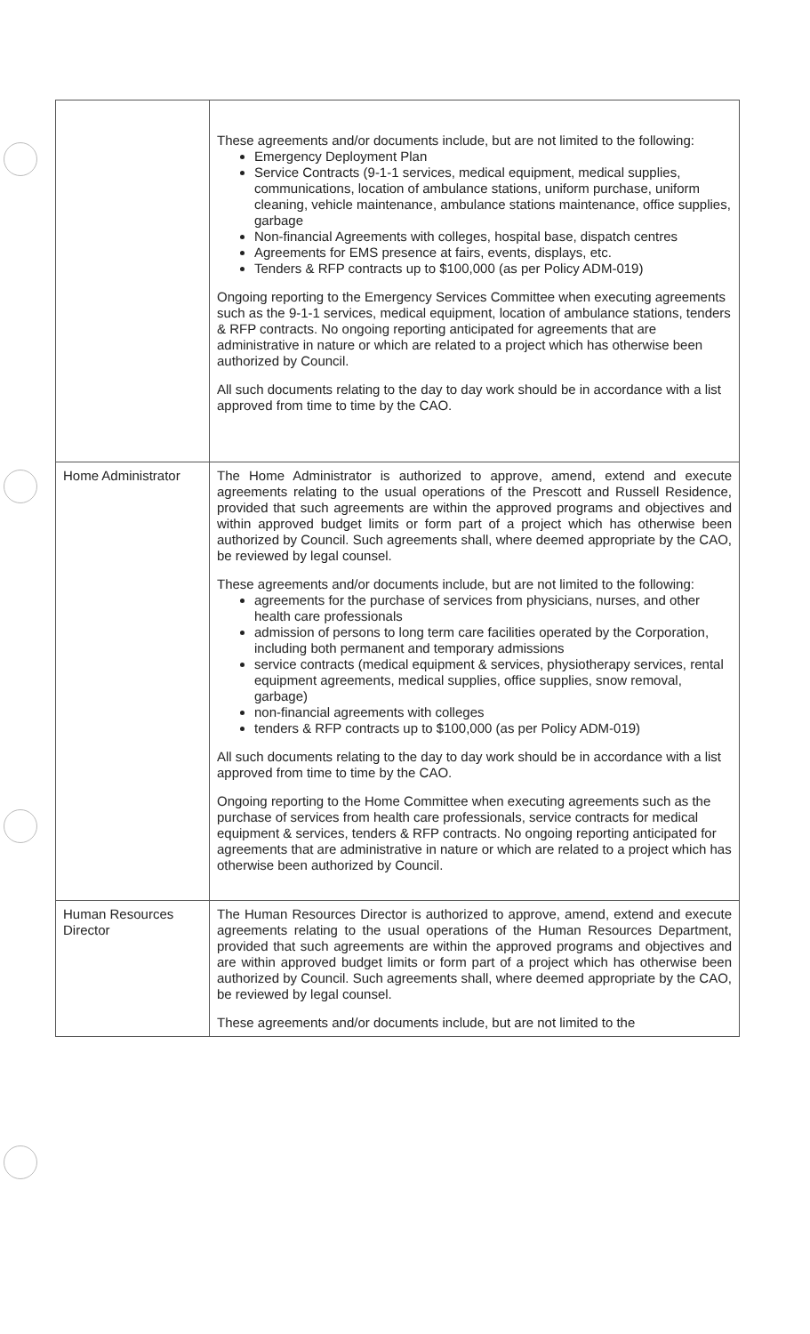| | These agreements and/or documents include, but are not limited to the following: Emergency Deployment Plan Service Contracts (9-1-1 services, medical equipment, medical supplies, communications, location of ambulance stations, uniform purchase, uniform cleaning, vehicle maintenance, ambulance stations maintenance, office supplies, garbage Non-financial Agreements with colleges, hospital base, dispatch centres Agreements for EMS presence at fairs, events, displays, etc. Tenders & RFP contracts up to $100,000 (as per Policy ADM-019) Ongoing reporting to the Emergency Services Committee when executing agreements such as the 9-1-1 services, medical equipment, location of ambulance stations, tenders & RFP contracts. No ongoing reporting anticipated for agreements that are administrative in nature or which are related to a project which has otherwise been authorized by Council. All such documents relating to the day to day work should be in accordance with a list approved from time to time by the CAO. |
| Home Administrator | The Home Administrator is authorized to approve, amend, extend and execute agreements relating to the usual operations of the Prescott and Russell Residence, provided that such agreements are within the approved programs and objectives and within approved budget limits or form part of a project which has otherwise been authorized by Council. Such agreements shall, where deemed appropriate by the CAO, be reviewed by legal counsel. These agreements and/or documents include, but are not limited to the following: agreements for the purchase of services from physicians, nurses, and other health care professionals admission of persons to long term care facilities operated by the Corporation, including both permanent and temporary admissions service contracts (medical equipment & services, physiotherapy services, rental equipment agreements, medical supplies, office supplies, snow removal, garbage) non-financial agreements with colleges tenders & RFP contracts up to $100,000 (as per Policy ADM-019) All such documents relating to the day to day work should be in accordance with a list approved from time to time by the CAO. Ongoing reporting to the Home Committee when executing agreements such as the purchase of services from health care professionals, service contracts for medical equipment & services, tenders & RFP contracts. No ongoing reporting anticipated for agreements that are administrative in nature or which are related to a project which has otherwise been authorized by Council. |
| Human Resources Director | The Human Resources Director is authorized to approve, amend, extend and execute agreements relating to the usual operations of the Human Resources Department, provided that such agreements are within the approved programs and objectives and are within approved budget limits or form part of a project which has otherwise been authorized by Council. Such agreements shall, where deemed appropriate by the CAO, be reviewed by legal counsel. These agreements and/or documents include, but are not limited to the |